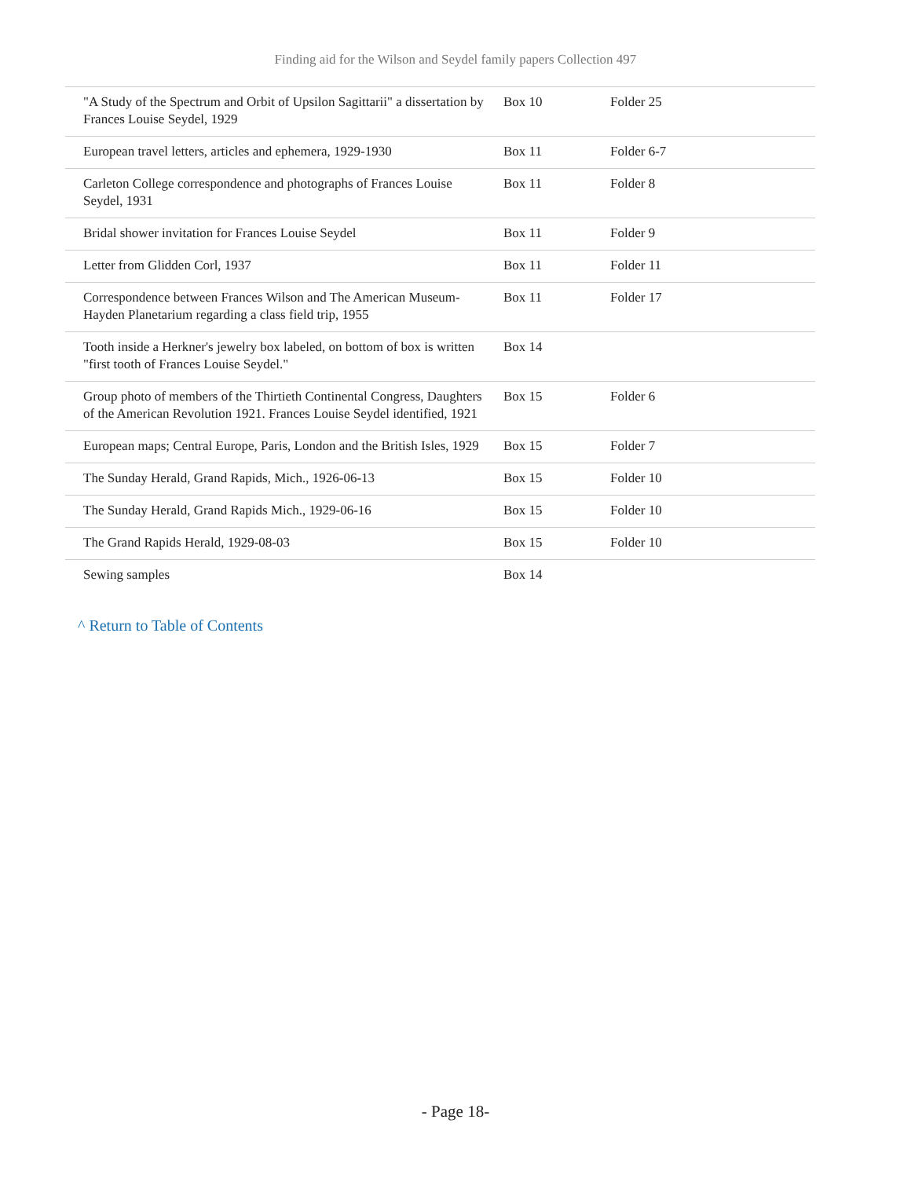Finding aid for the Wilson and Seydel family papers Collection 497
| "A Study of the Spectrum and Orbit of Upsilon Sagittarii" a dissertation by Frances Louise Seydel, 1929 | Box 10 | Folder 25 |
| European travel letters, articles and ephemera, 1929-1930 | Box 11 | Folder 6-7 |
| Carleton College correspondence and photographs of Frances Louise Seydel, 1931 | Box 11 | Folder 8 |
| Bridal shower invitation for Frances Louise Seydel | Box 11 | Folder 9 |
| Letter from Glidden Corl, 1937 | Box 11 | Folder 11 |
| Correspondence between Frances Wilson and The American Museum-Hayden Planetarium regarding a class field trip, 1955 | Box 11 | Folder 17 |
| Tooth inside a Herkner's jewelry box labeled, on bottom of box is written "first tooth of Frances Louise Seydel." | Box 14 | |
| Group photo of members of the Thirtieth Continental Congress, Daughters of the American Revolution 1921. Frances Louise Seydel identified, 1921 | Box 15 | Folder 6 |
| European maps; Central Europe, Paris, London and the British Isles, 1929 | Box 15 | Folder 7 |
| The Sunday Herald, Grand Rapids, Mich., 1926-06-13 | Box 15 | Folder 10 |
| The Sunday Herald, Grand Rapids Mich., 1929-06-16 | Box 15 | Folder 10 |
| The Grand Rapids Herald, 1929-08-03 | Box 15 | Folder 10 |
| Sewing samples | Box 14 | |
^ Return to Table of Contents
- Page 18-